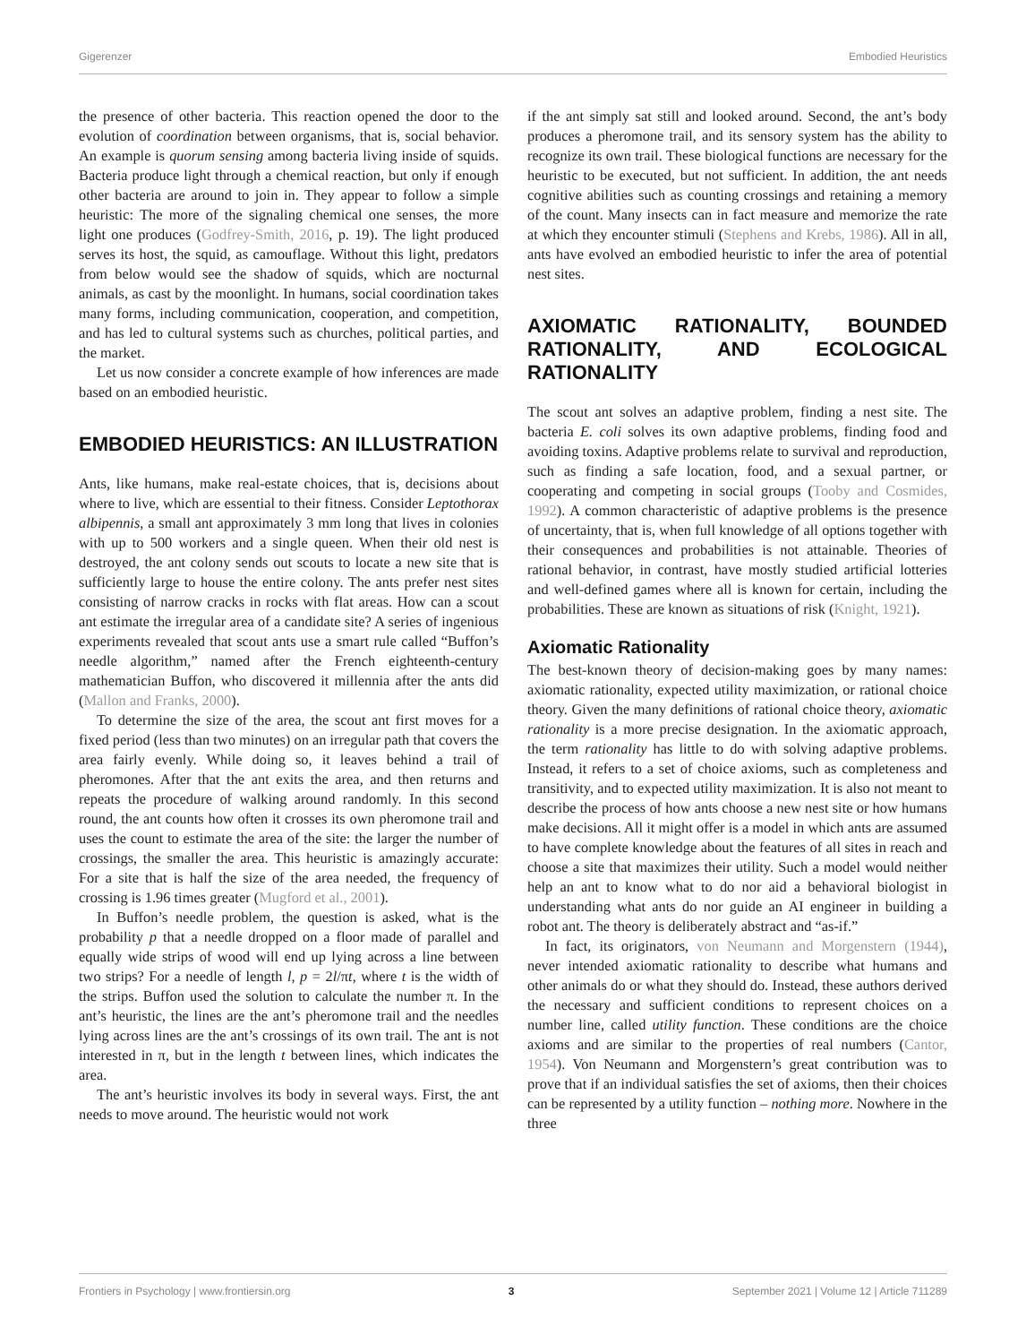Gigerenzer Embodied Heuristics
the presence of other bacteria. This reaction opened the door to the evolution of coordination between organisms, that is, social behavior. An example is quorum sensing among bacteria living inside of squids. Bacteria produce light through a chemical reaction, but only if enough other bacteria are around to join in. They appear to follow a simple heuristic: The more of the signaling chemical one senses, the more light one produces (Godfrey-Smith, 2016, p. 19). The light produced serves its host, the squid, as camouflage. Without this light, predators from below would see the shadow of squids, which are nocturnal animals, as cast by the moonlight. In humans, social coordination takes many forms, including communication, cooperation, and competition, and has led to cultural systems such as churches, political parties, and the market.
Let us now consider a concrete example of how inferences are made based on an embodied heuristic.
EMBODIED HEURISTICS: AN ILLUSTRATION
Ants, like humans, make real-estate choices, that is, decisions about where to live, which are essential to their fitness. Consider Leptothorax albipennis, a small ant approximately 3 mm long that lives in colonies with up to 500 workers and a single queen. When their old nest is destroyed, the ant colony sends out scouts to locate a new site that is sufficiently large to house the entire colony. The ants prefer nest sites consisting of narrow cracks in rocks with flat areas. How can a scout ant estimate the irregular area of a candidate site? A series of ingenious experiments revealed that scout ants use a smart rule called “Buffon’s needle algorithm,” named after the French eighteenth-century mathematician Buffon, who discovered it millennia after the ants did (Mallon and Franks, 2000).
To determine the size of the area, the scout ant first moves for a fixed period (less than two minutes) on an irregular path that covers the area fairly evenly. While doing so, it leaves behind a trail of pheromones. After that the ant exits the area, and then returns and repeats the procedure of walking around randomly. In this second round, the ant counts how often it crosses its own pheromone trail and uses the count to estimate the area of the site: the larger the number of crossings, the smaller the area. This heuristic is amazingly accurate: For a site that is half the size of the area needed, the frequency of crossing is 1.96 times greater (Mugford et al., 2001).
In Buffon’s needle problem, the question is asked, what is the probability p that a needle dropped on a floor made of parallel and equally wide strips of wood will end up lying across a line between two strips? For a needle of length l, p = 2l/πt, where t is the width of the strips. Buffon used the solution to calculate the number π. In the ant’s heuristic, the lines are the ant’s pheromone trail and the needles lying across lines are the ant’s crossings of its own trail. The ant is not interested in π, but in the length t between lines, which indicates the area.
The ant’s heuristic involves its body in several ways. First, the ant needs to move around. The heuristic would not work
if the ant simply sat still and looked around. Second, the ant’s body produces a pheromone trail, and its sensory system has the ability to recognize its own trail. These biological functions are necessary for the heuristic to be executed, but not sufficient. In addition, the ant needs cognitive abilities such as counting crossings and retaining a memory of the count. Many insects can in fact measure and memorize the rate at which they encounter stimuli (Stephens and Krebs, 1986). All in all, ants have evolved an embodied heuristic to infer the area of potential nest sites.
AXIOMATIC RATIONALITY, BOUNDED RATIONALITY, AND ECOLOGICAL RATIONALITY
The scout ant solves an adaptive problem, finding a nest site. The bacteria E. coli solves its own adaptive problems, finding food and avoiding toxins. Adaptive problems relate to survival and reproduction, such as finding a safe location, food, and a sexual partner, or cooperating and competing in social groups (Tooby and Cosmides, 1992). A common characteristic of adaptive problems is the presence of uncertainty, that is, when full knowledge of all options together with their consequences and probabilities is not attainable. Theories of rational behavior, in contrast, have mostly studied artificial lotteries and well-defined games where all is known for certain, including the probabilities. These are known as situations of risk (Knight, 1921).
Axiomatic Rationality
The best-known theory of decision-making goes by many names: axiomatic rationality, expected utility maximization, or rational choice theory. Given the many definitions of rational choice theory, axiomatic rationality is a more precise designation. In the axiomatic approach, the term rationality has little to do with solving adaptive problems. Instead, it refers to a set of choice axioms, such as completeness and transitivity, and to expected utility maximization. It is also not meant to describe the process of how ants choose a new nest site or how humans make decisions. All it might offer is a model in which ants are assumed to have complete knowledge about the features of all sites in reach and choose a site that maximizes their utility. Such a model would neither help an ant to know what to do nor aid a behavioral biologist in understanding what ants do nor guide an AI engineer in building a robot ant. The theory is deliberately abstract and “as-if.”
In fact, its originators, von Neumann and Morgenstern (1944), never intended axiomatic rationality to describe what humans and other animals do or what they should do. Instead, these authors derived the necessary and sufficient conditions to represent choices on a number line, called utility function. These conditions are the choice axioms and are similar to the properties of real numbers (Cantor, 1954). Von Neumann and Morgenstern’s great contribution was to prove that if an individual satisfies the set of axioms, then their choices can be represented by a utility function – nothing more. Nowhere in the three
Frontiers in Psychology | www.frontiersin.org 3 September 2021 | Volume 12 | Article 711289